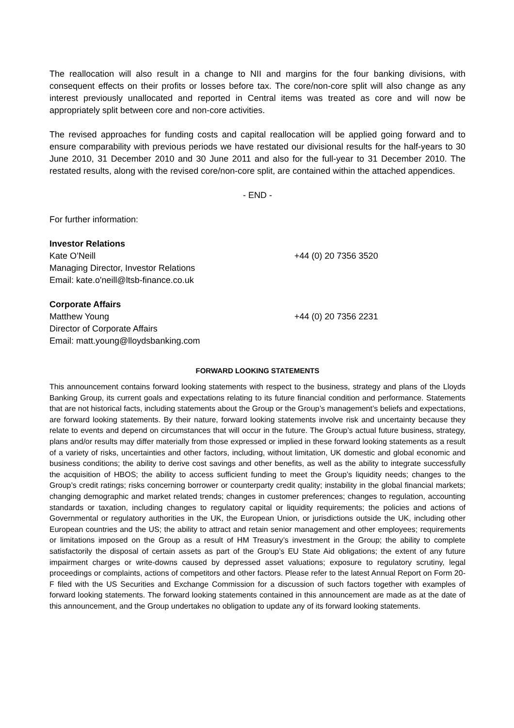The reallocation will also result in a change to NII and margins for the four banking divisions, with consequent effects on their profits or losses before tax. The core/non-core split will also change as any interest previously unallocated and reported in Central items was treated as core and will now be appropriately split between core and non-core activities.
The revised approaches for funding costs and capital reallocation will be applied going forward and to ensure comparability with previous periods we have restated our divisional results for the half-years to 30 June 2010, 31 December 2010 and 30 June 2011 and also for the full-year to 31 December 2010. The restated results, along with the revised core/non-core split, are contained within the attached appendices.
- END -
For further information:
Investor Relations
Kate O’Neill +44 (0) 20 7356 3520
Managing Director, Investor Relations
Email: kate.o'neill@ltsb-finance.co.uk
Corporate Affairs
Matthew Young +44 (0) 20 7356 2231
Director of Corporate Affairs
Email: matt.young@lloydsbanking.com
FORWARD LOOKING STATEMENTS
This announcement contains forward looking statements with respect to the business, strategy and plans of the Lloyds Banking Group, its current goals and expectations relating to its future financial condition and performance. Statements that are not historical facts, including statements about the Group or the Group’s management’s beliefs and expectations, are forward looking statements. By their nature, forward looking statements involve risk and uncertainty because they relate to events and depend on circumstances that will occur in the future. The Group’s actual future business, strategy, plans and/or results may differ materially from those expressed or implied in these forward looking statements as a result of a variety of risks, uncertainties and other factors, including, without limitation, UK domestic and global economic and business conditions; the ability to derive cost savings and other benefits, as well as the ability to integrate successfully the acquisition of HBOS; the ability to access sufficient funding to meet the Group’s liquidity needs; changes to the Group’s credit ratings; risks concerning borrower or counterparty credit quality; instability in the global financial markets; changing demographic and market related trends; changes in customer preferences; changes to regulation, accounting standards or taxation, including changes to regulatory capital or liquidity requirements; the policies and actions of Governmental or regulatory authorities in the UK, the European Union, or jurisdictions outside the UK, including other European countries and the US; the ability to attract and retain senior management and other employees; requirements or limitations imposed on the Group as a result of HM Treasury’s investment in the Group; the ability to complete satisfactorily the disposal of certain assets as part of the Group’s EU State Aid obligations; the extent of any future impairment charges or write-downs caused by depressed asset valuations; exposure to regulatory scrutiny, legal proceedings or complaints, actions of competitors and other factors. Please refer to the latest Annual Report on Form 20-F filed with the US Securities and Exchange Commission for a discussion of such factors together with examples of forward looking statements. The forward looking statements contained in this announcement are made as at the date of this announcement, and the Group undertakes no obligation to update any of its forward looking statements.